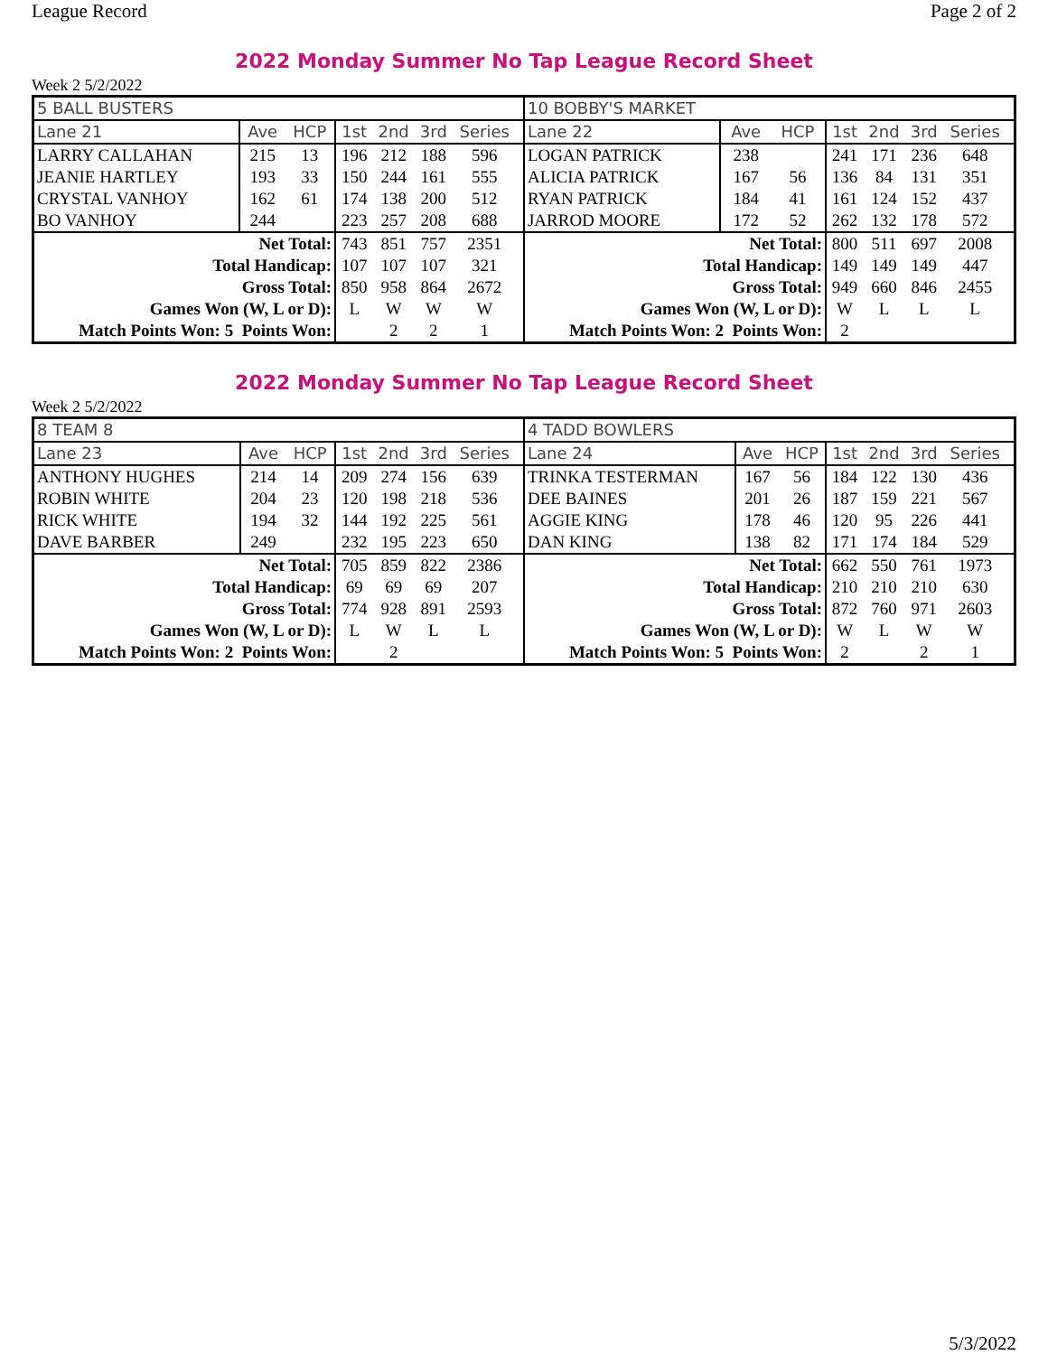League Record Page 2 of 2
2022 Monday Summer No Tap League Record Sheet
Week 2 5/2/2022
| 5 BALL BUSTERS | | | | | | | | 10 BOBBY'S MARKET | | | | | | | |
| Lane 21 | Ave | HCP | 1st | 2nd | 3rd | Series | | Lane 22 | Ave | HCP | 1st | 2nd | 3rd | Series | |
| LARRY CALLAHAN | 215 | 13 | 196 | 212 | 188 | 596 | | LOGAN PATRICK | 238 | | 241 | 171 | 236 | 648 | |
| JEANIE HARTLEY | 193 | 33 | 150 | 244 | 161 | 555 | | ALICIA PATRICK | 167 | 56 | 136 | 84 | 131 | 351 | |
| CRYSTAL VANHOY | 162 | 61 | 174 | 138 | 200 | 512 | | RYAN PATRICK | 184 | 41 | 161 | 124 | 152 | 437 | |
| BO VANHOY | 244 | | 223 | 257 | 208 | 688 | | JARROD MOORE | 172 | 52 | 262 | 132 | 178 | 572 | |
| Net Total: | | | 743 | 851 | 757 | 2351 | | Net Total: | | | 800 | 511 | 697 | 2008 | |
| Total Handicap: | | | 107 | 107 | 107 | 321 | | Total Handicap: | | | 149 | 149 | 149 | 447 | |
| Gross Total: | | | 850 | 958 | 864 | 2672 | | Gross Total: | | | 949 | 660 | 846 | 2455 | |
| Games Won (W, L or D): | | | L | W | W | W | | Games Won (W, L or D): | | | W | L | L | L | |
| Match Points Won: 5 Points Won: | | | | 2 | 2 | 1 | | Match Points Won: 2 Points Won: | | | 2 | | | | |
2022 Monday Summer No Tap League Record Sheet
Week 2 5/2/2022
| 8 TEAM 8 | | | | | | | | 4 TADD BOWLERS | | | | | | | |
| Lane 23 | Ave | HCP | 1st | 2nd | 3rd | Series | | Lane 24 | Ave | HCP | 1st | 2nd | 3rd | Series | |
| ANTHONY HUGHES | 214 | 14 | 209 | 274 | 156 | 639 | | TRINKA TESTERMAN | 167 | 56 | 184 | 122 | 130 | 436 | |
| ROBIN WHITE | 204 | 23 | 120 | 198 | 218 | 536 | | DEE BAINES | 201 | 26 | 187 | 159 | 221 | 567 | |
| RICK WHITE | 194 | 32 | 144 | 192 | 225 | 561 | | AGGIE KING | 178 | 46 | 120 | 95 | 226 | 441 | |
| DAVE BARBER | 249 | | 232 | 195 | 223 | 650 | | DAN KING | 138 | 82 | 171 | 174 | 184 | 529 | |
| Net Total: | | | 705 | 859 | 822 | 2386 | | Net Total: | | | 662 | 550 | 761 | 1973 | |
| Total Handicap: | | | 69 | 69 | 69 | 207 | | Total Handicap: | | | 210 | 210 | 210 | 630 | |
| Gross Total: | | | 774 | 928 | 891 | 2593 | | Gross Total: | | | 872 | 760 | 971 | 2603 | |
| Games Won (W, L or D): | | | L | W | L | L | | Games Won (W, L or D): | | | W | L | W | W | |
| Match Points Won: 2 Points Won: | | | | 2 | | | | Match Points Won: 5 Points Won: | | | 2 | | 2 | 1 | |
5/3/2022